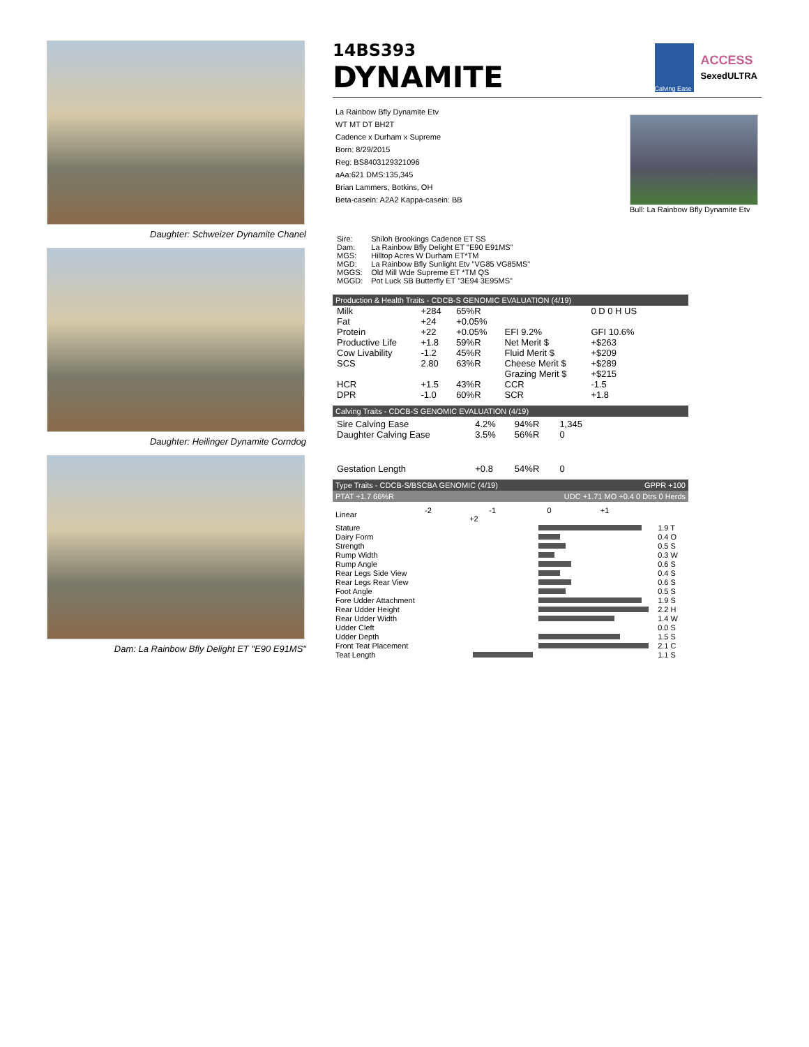Daughter: Schweizer Dynamite Chanel
Daughter: Heilinger Dynamite Corndog
Dam: La Rainbow Bfly Delight ET "E90 E91MS"
14BS393
DYNAMITE
Calving Ease
ACCESS
SexedULTRA
La Rainbow Bfly Dynamite Etv
WT MT DT BH2T
Cadence x Durham x Supreme
Born: 8/29/2015
Reg: BS8403129321096
aAa:621 DMS:135,345
Brian Lammers, Botkins, OH
Beta-casein: A2A2 Kappa-casein: BB
Bull: La Rainbow Bfly Dynamite Etv
| Sire: | Shiloh Brookings Cadence ET SS |
| Dam: | La Rainbow Bfly Delight ET "E90 E91MS" |
| MGS: | Hilltop Acres W Durham ET*TM |
| MGD: | La Rainbow Bfly Sunlight Etv "VG85 VG85MS" |
| MGGS: | Old Mill Wde Supreme ET *TM QS |
| MGGD: | Pot Luck SB Butterfly ET "3E94 3E95MS" |
Production & Health Traits - CDCB-S GENOMIC EVALUATION (4/19)
| Milk | +284 | 65%R | | 0 D 0 H US |
| Fat | +24 | +0.05% | | |
| Protein | +22 | +0.05% | EFI 9.2% | GFI 10.6% |
| Productive Life | +1.8 | 59%R | Net Merit $ | +$263 |
| Cow Livability | -1.2 | 45%R | Fluid Merit $ | +$209 |
| SCS | 2.80 | 63%R | Cheese Merit $ | +$289 |
| | | | Grazing Merit $ | +$215 |
| HCR | +1.5 | 43%R | CCR | -1.5 |
| DPR | -1.0 | 60%R | SCR | +1.8 |
Calving Traits - CDCB-S GENOMIC EVALUATION (4/19)
| Sire Calving Ease | 4.2% | 94%R | 1,345 |
| Daughter Calving Ease | 3.5% | 56%R | 0 |
| Gestation Length | +0.8 | 54%R | 0 |
Type Traits - CDCB-S/BSCBA GENOMIC (4/19) GPPR +100
PTAT +1.7 66%R UDC +1.71 MO +0.4 0 Dtrs 0 Herds
| Linear | -2 -1 0 +1 +2 | | |
| Stature | | | 1.9 T |
| Dairy Form | | | 0.4 O |
| Strength | | | 0.5 S |
| Rump Width | | | 0.3 W |
| Rump Angle | | | 0.6 S |
| Rear Legs Side View | | | 0.4 S |
| Rear Legs Rear View | | | 0.6 S |
| Foot Angle | | | 0.5 S |
| Fore Udder Attachment | | | 1.9 S |
| Rear Udder Height | | | 2.2 H |
| Rear Udder Width | | | 1.4 W |
| Udder Cleft | | | 0.0 S |
| Udder Depth | | | 1.5 S |
| Front Teat Placement | | | 2.1 C |
| Teat Length | | | 1.1 S |